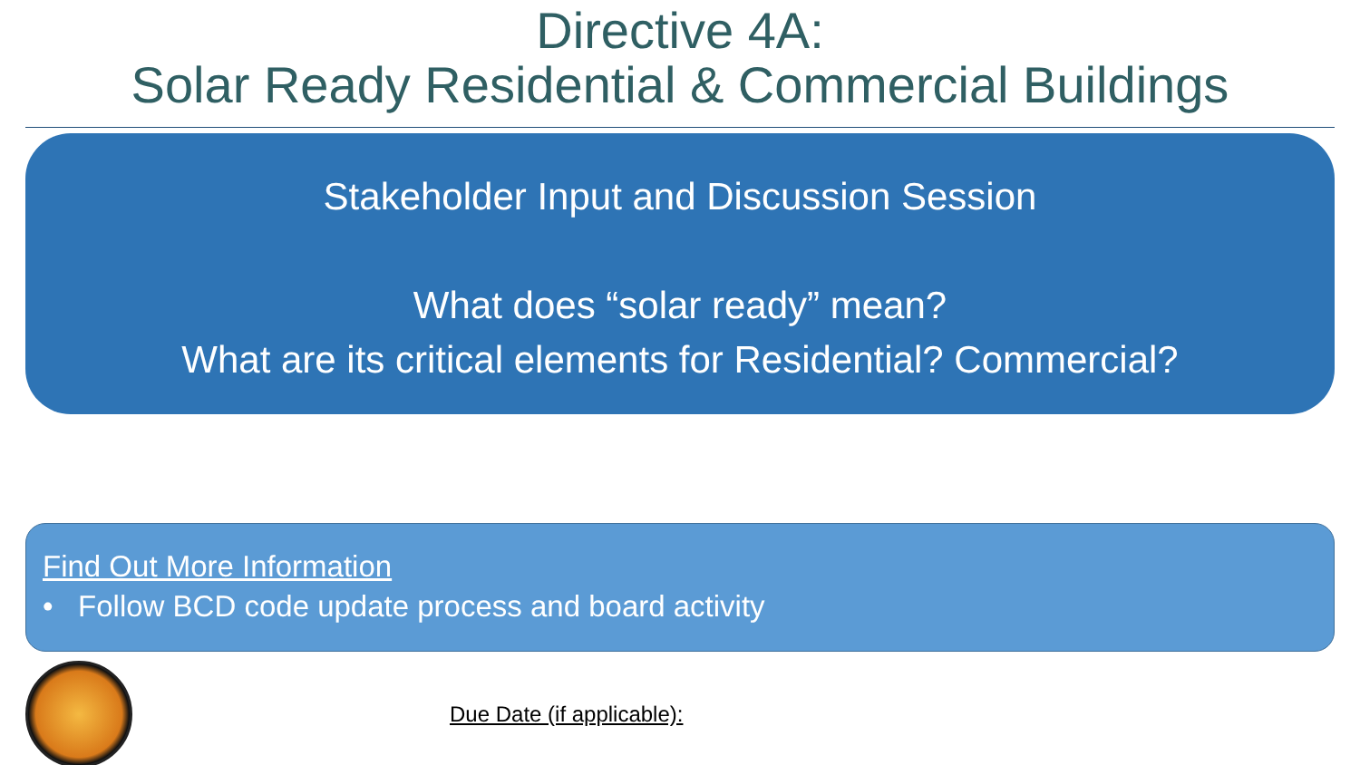Directive 4A:
Solar Ready Residential & Commercial Buildings
Stakeholder Input and Discussion Session
What does “solar ready” mean?
What are its critical elements for Residential? Commercial?
Find Out More Information
• Follow BCD code update process and board activity
Due Date (if applicable):